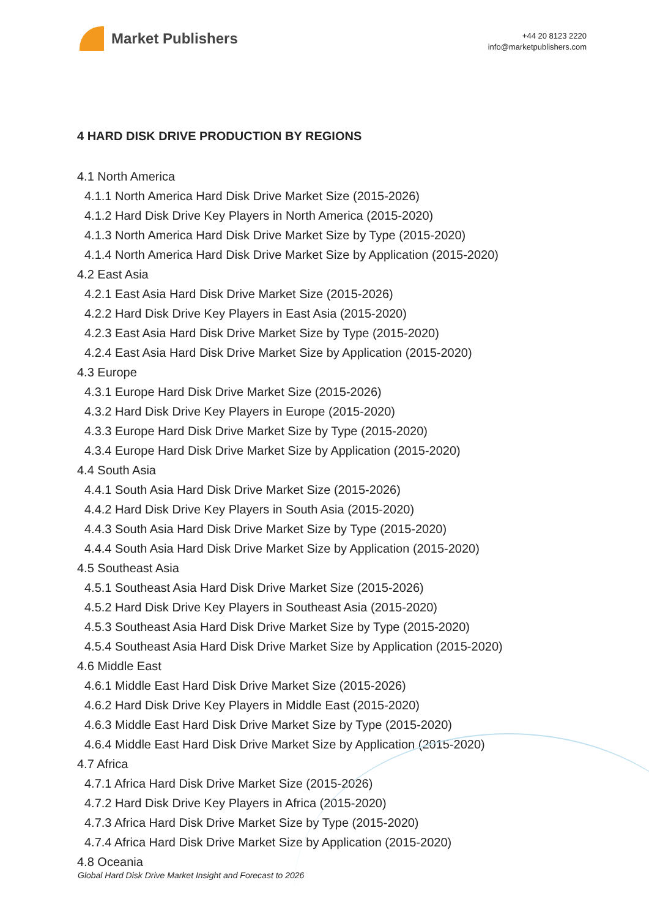Market Publishers
+44 20 8123 2220
info@marketpublishers.com
4 HARD DISK DRIVE PRODUCTION BY REGIONS
4.1 North America
4.1.1 North America Hard Disk Drive Market Size (2015-2026)
4.1.2 Hard Disk Drive Key Players in North America (2015-2020)
4.1.3 North America Hard Disk Drive Market Size by Type (2015-2020)
4.1.4 North America Hard Disk Drive Market Size by Application (2015-2020)
4.2 East Asia
4.2.1 East Asia Hard Disk Drive Market Size (2015-2026)
4.2.2 Hard Disk Drive Key Players in East Asia (2015-2020)
4.2.3 East Asia Hard Disk Drive Market Size by Type (2015-2020)
4.2.4 East Asia Hard Disk Drive Market Size by Application (2015-2020)
4.3 Europe
4.3.1 Europe Hard Disk Drive Market Size (2015-2026)
4.3.2 Hard Disk Drive Key Players in Europe (2015-2020)
4.3.3 Europe Hard Disk Drive Market Size by Type (2015-2020)
4.3.4 Europe Hard Disk Drive Market Size by Application (2015-2020)
4.4 South Asia
4.4.1 South Asia Hard Disk Drive Market Size (2015-2026)
4.4.2 Hard Disk Drive Key Players in South Asia (2015-2020)
4.4.3 South Asia Hard Disk Drive Market Size by Type (2015-2020)
4.4.4 South Asia Hard Disk Drive Market Size by Application (2015-2020)
4.5 Southeast Asia
4.5.1 Southeast Asia Hard Disk Drive Market Size (2015-2026)
4.5.2 Hard Disk Drive Key Players in Southeast Asia (2015-2020)
4.5.3 Southeast Asia Hard Disk Drive Market Size by Type (2015-2020)
4.5.4 Southeast Asia Hard Disk Drive Market Size by Application (2015-2020)
4.6 Middle East
4.6.1 Middle East Hard Disk Drive Market Size (2015-2026)
4.6.2 Hard Disk Drive Key Players in Middle East (2015-2020)
4.6.3 Middle East Hard Disk Drive Market Size by Type (2015-2020)
4.6.4 Middle East Hard Disk Drive Market Size by Application (2015-2020)
4.7 Africa
4.7.1 Africa Hard Disk Drive Market Size (2015-2026)
4.7.2 Hard Disk Drive Key Players in Africa (2015-2020)
4.7.3 Africa Hard Disk Drive Market Size by Type (2015-2020)
4.7.4 Africa Hard Disk Drive Market Size by Application (2015-2020)
4.8 Oceania
Global Hard Disk Drive Market Insight and Forecast to 2026